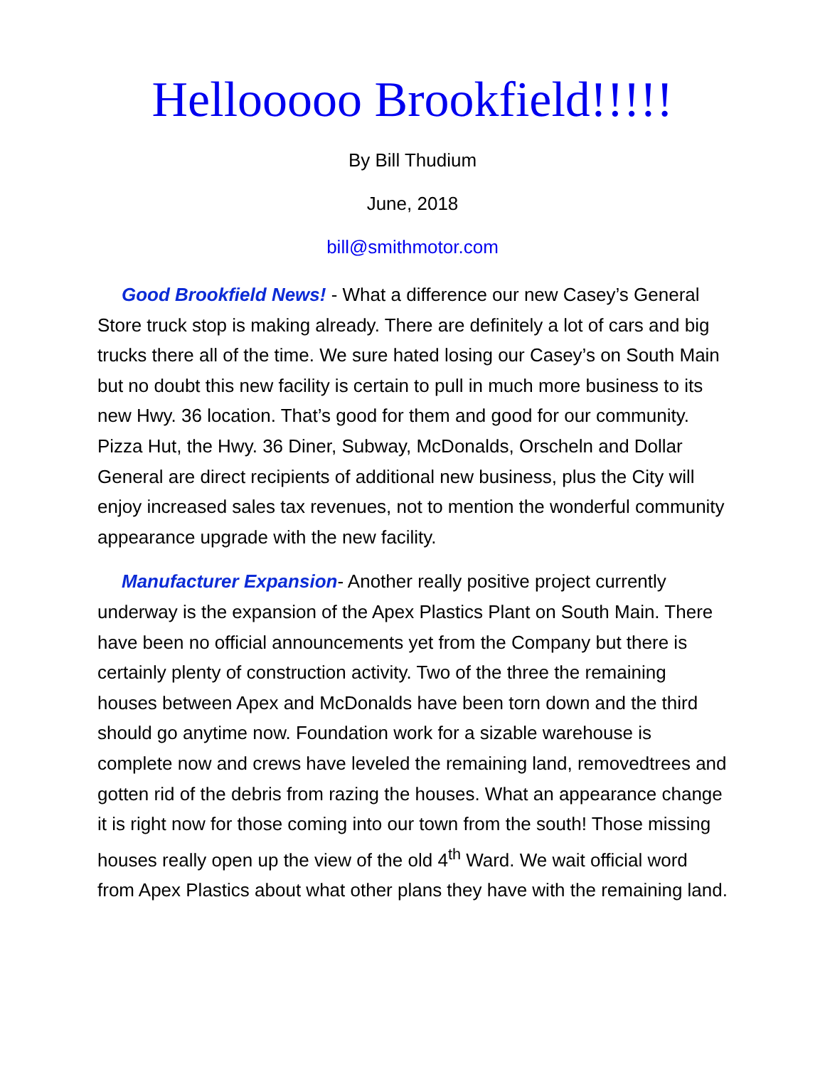Hellooooo Brookfield!!!!!
By Bill Thudium
June, 2018
bill@smithmotor.com
Good Brookfield News! - What a difference our new Casey’s General Store truck stop is making already. There are definitely a lot of cars and big trucks there all of the time. We sure hated losing our Casey’s on South Main but no doubt this new facility is certain to pull in much more business to its new Hwy. 36 location. That’s good for them and good for our community. Pizza Hut, the Hwy. 36 Diner, Subway, McDonalds, Orscheln and Dollar General are direct recipients of additional new business, plus the City will enjoy increased sales tax revenues, not to mention the wonderful community appearance upgrade with the new facility.
Manufacturer Expansion- Another really positive project currently underway is the expansion of the Apex Plastics Plant on South Main. There have been no official announcements yet from the Company but there is certainly plenty of construction activity. Two of the three the remaining houses between Apex and McDonalds have been torn down and the third should go anytime now. Foundation work for a sizable warehouse is complete now and crews have leveled the remaining land, removedtrees and gotten rid of the debris from razing the houses. What an appearance change it is right now for those coming into our town from the south! Those missing houses really open up the view of the old 4<sup>th</sup> Ward. We wait official word from Apex Plastics about what other plans they have with the remaining land.